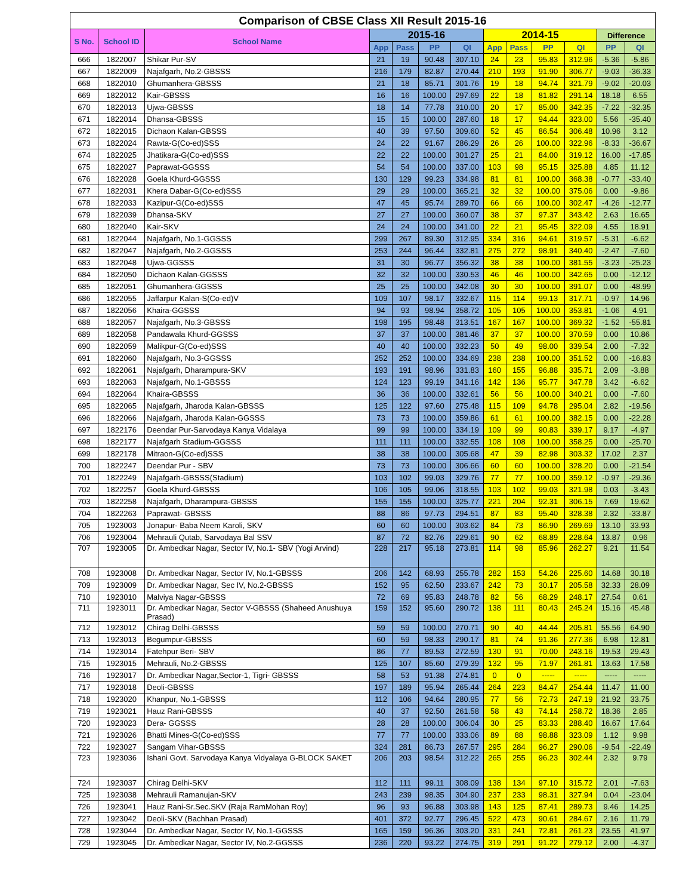| Comparison of CBSE Class XII Result 2015-16 | | | | | | | | | | | | |
| --- | --- | --- | --- | --- | --- | --- | --- | --- | --- | --- | --- | --- |
| S No. | School ID | School Name | 2015-16 | | | | 2014-15 | | | | Difference | |
| | | | App | Pass | PP | QI | App | Pass | PP | QI | PP | QI |
| 666 | 1822007 | Shikar Pur-SV | 21 | 19 | 90.48 | 307.10 | 24 | 23 | 95.83 | 312.96 | -5.36 | -5.86 |
| 667 | 1822009 | Najafgarh, No.2-GBSSS | 216 | 179 | 82.87 | 270.44 | 210 | 193 | 91.90 | 306.77 | -9.03 | -36.33 |
| 668 | 1822010 | Ghumanhera-GBSSS | 21 | 18 | 85.71 | 301.76 | 19 | 18 | 94.74 | 321.79 | -9.02 | -20.03 |
| 669 | 1822012 | Kair-GBSSS | 16 | 16 | 100.00 | 297.69 | 22 | 18 | 81.82 | 291.14 | 18.18 | 6.55 |
| 670 | 1822013 | Ujwa-GBSSS | 18 | 14 | 77.78 | 310.00 | 20 | 17 | 85.00 | 342.35 | -7.22 | -32.35 |
| 671 | 1822014 | Dhansa-GBSSS | 15 | 15 | 100.00 | 287.60 | 18 | 17 | 94.44 | 323.00 | 5.56 | -35.40 |
| 672 | 1822015 | Dichaon Kalan-GBSSS | 40 | 39 | 97.50 | 309.60 | 52 | 45 | 86.54 | 306.48 | 10.96 | 3.12 |
| 673 | 1822024 | Rawta-G(Co-ed)SSS | 24 | 22 | 91.67 | 286.29 | 26 | 26 | 100.00 | 322.96 | -8.33 | -36.67 |
| 674 | 1822025 | Jhatikara-G(Co-ed)SSS | 22 | 22 | 100.00 | 301.27 | 25 | 21 | 84.00 | 319.12 | 16.00 | -17.85 |
| 675 | 1822027 | Paprawat-GGSSS | 54 | 54 | 100.00 | 337.00 | 103 | 98 | 95.15 | 325.88 | 4.85 | 11.12 |
| 676 | 1822028 | Goela Khurd-GGSSS | 130 | 129 | 99.23 | 334.98 | 81 | 81 | 100.00 | 368.38 | -0.77 | -33.40 |
| 677 | 1822031 | Khera Dabar-G(Co-ed)SSS | 29 | 29 | 100.00 | 365.21 | 32 | 32 | 100.00 | 375.06 | 0.00 | -9.86 |
| 678 | 1822033 | Kazipur-G(Co-ed)SSS | 47 | 45 | 95.74 | 289.70 | 66 | 66 | 100.00 | 302.47 | -4.26 | -12.77 |
| 679 | 1822039 | Dhansa-SKV | 27 | 27 | 100.00 | 360.07 | 38 | 37 | 97.37 | 343.42 | 2.63 | 16.65 |
| 680 | 1822040 | Kair-SKV | 24 | 24 | 100.00 | 341.00 | 22 | 21 | 95.45 | 322.09 | 4.55 | 18.91 |
| 681 | 1822044 | Najafgarh, No.1-GGSSS | 299 | 267 | 89.30 | 312.95 | 334 | 316 | 94.61 | 319.57 | -5.31 | -6.62 |
| 682 | 1822047 | Najafgarh, No.2-GGSSS | 253 | 244 | 96.44 | 332.81 | 275 | 272 | 98.91 | 340.40 | -2.47 | -7.60 |
| 683 | 1822048 | Ujwa-GGSSS | 31 | 30 | 96.77 | 356.32 | 38 | 38 | 100.00 | 381.55 | -3.23 | -25.23 |
| 684 | 1822050 | Dichaon Kalan-GGSSS | 32 | 32 | 100.00 | 330.53 | 46 | 46 | 100.00 | 342.65 | 0.00 | -12.12 |
| 685 | 1822051 | Ghumanhera-GGSSS | 25 | 25 | 100.00 | 342.08 | 30 | 30 | 100.00 | 391.07 | 0.00 | -48.99 |
| 686 | 1822055 | Jaffarpur Kalan-S(Co-ed)V | 109 | 107 | 98.17 | 332.67 | 115 | 114 | 99.13 | 317.71 | -0.97 | 14.96 |
| 687 | 1822056 | Khaira-GGSSS | 94 | 93 | 98.94 | 358.72 | 105 | 105 | 100.00 | 353.81 | -1.06 | 4.91 |
| 688 | 1822057 | Najafgarh, No.3-GBSSS | 198 | 195 | 98.48 | 313.51 | 167 | 167 | 100.00 | 369.32 | -1.52 | -55.81 |
| 689 | 1822058 | Pandawala Khurd-GGSSS | 37 | 37 | 100.00 | 381.46 | 37 | 37 | 100.00 | 370.59 | 0.00 | 10.86 |
| 690 | 1822059 | Malikpur-G(Co-ed)SSS | 40 | 40 | 100.00 | 332.23 | 50 | 49 | 98.00 | 339.54 | 2.00 | -7.32 |
| 691 | 1822060 | Najafgarh, No.3-GGSSS | 252 | 252 | 100.00 | 334.69 | 238 | 238 | 100.00 | 351.52 | 0.00 | -16.83 |
| 692 | 1822061 | Najafgarh, Dharampura-SKV | 193 | 191 | 98.96 | 331.83 | 160 | 155 | 96.88 | 335.71 | 2.09 | -3.88 |
| 693 | 1822063 | Najafgarh, No.1-GBSSS | 124 | 123 | 99.19 | 341.16 | 142 | 136 | 95.77 | 347.78 | 3.42 | -6.62 |
| 694 | 1822064 | Khaira-GBSSS | 36 | 36 | 100.00 | 332.61 | 56 | 56 | 100.00 | 340.21 | 0.00 | -7.60 |
| 695 | 1822065 | Najafgarh, Jharoda Kalan-GBSSS | 125 | 122 | 97.60 | 275.48 | 115 | 109 | 94.78 | 295.04 | 2.82 | -19.56 |
| 696 | 1822066 | Najafgarh, Jharoda Kalan-GGSSS | 73 | 73 | 100.00 | 359.86 | 61 | 61 | 100.00 | 382.15 | 0.00 | -22.28 |
| 697 | 1822176 | Deendar Pur-Sarvodaya Kanya Vidalaya | 99 | 99 | 100.00 | 334.19 | 109 | 99 | 90.83 | 339.17 | 9.17 | -4.97 |
| 698 | 1822177 | Najafgarh Stadium-GGSSS | 111 | 111 | 100.00 | 332.55 | 108 | 108 | 100.00 | 358.25 | 0.00 | -25.70 |
| 699 | 1822178 | Mitraon-G(Co-ed)SSS | 38 | 38 | 100.00 | 305.68 | 47 | 39 | 82.98 | 303.32 | 17.02 | 2.37 |
| 700 | 1822247 | Deendar Pur - SBV | 73 | 73 | 100.00 | 306.66 | 60 | 60 | 100.00 | 328.20 | 0.00 | -21.54 |
| 701 | 1822249 | Najafgarh-GBSSS(Stadium) | 103 | 102 | 99.03 | 329.76 | 77 | 77 | 100.00 | 359.12 | -0.97 | -29.36 |
| 702 | 1822257 | Goela Khurd-GBSSS | 106 | 105 | 99.06 | 318.55 | 103 | 102 | 99.03 | 321.98 | 0.03 | -3.43 |
| 703 | 1822258 | Najafgarh, Dharampura-GBSSS | 155 | 155 | 100.00 | 325.77 | 221 | 204 | 92.31 | 306.15 | 7.69 | 19.62 |
| 704 | 1822263 | Paprawat- GBSSS | 88 | 86 | 97.73 | 294.51 | 87 | 83 | 95.40 | 328.38 | 2.32 | -33.87 |
| 705 | 1923003 | Jonapur- Baba Neem Karoli, SKV | 60 | 60 | 100.00 | 303.62 | 84 | 73 | 86.90 | 269.69 | 13.10 | 33.93 |
| 706 | 1923004 | Mehrauli Qutab, Sarvodaya Bal SSV | 87 | 72 | 82.76 | 229.61 | 90 | 62 | 68.89 | 228.64 | 13.87 | 0.96 |
| 707 | 1923005 | Dr. Ambedkar Nagar, Sector IV, No.1- SBV (Yogi Arvind) | 228 | 217 | 95.18 | 273.81 | 114 | 98 | 85.96 | 262.27 | 9.21 | 11.54 |
| 708 | 1923008 | Dr. Ambedkar Nagar, Sector IV, No.1-GBSSS | 206 | 142 | 68.93 | 255.78 | 282 | 153 | 54.26 | 225.60 | 14.68 | 30.18 |
| 709 | 1923009 | Dr. Ambedkar Nagar, Sec IV, No.2-GBSSS | 152 | 95 | 62.50 | 233.67 | 242 | 73 | 30.17 | 205.58 | 32.33 | 28.09 |
| 710 | 1923010 | Malviya Nagar-GBSSS | 72 | 69 | 95.83 | 248.78 | 82 | 56 | 68.29 | 248.17 | 27.54 | 0.61 |
| 711 | 1923011 | Dr. Ambedkar Nagar, Sector V-GBSSS (Shaheed Anushuya Prasad) | 159 | 152 | 95.60 | 290.72 | 138 | 111 | 80.43 | 245.24 | 15.16 | 45.48 |
| 712 | 1923012 | Chirag Delhi-GBSSS | 59 | 59 | 100.00 | 270.71 | 90 | 40 | 44.44 | 205.81 | 55.56 | 64.90 |
| 713 | 1923013 | Begumpur-GBSSS | 60 | 59 | 98.33 | 290.17 | 81 | 74 | 91.36 | 277.36 | 6.98 | 12.81 |
| 714 | 1923014 | Fatehpur Beri- SBV | 86 | 77 | 89.53 | 272.59 | 130 | 91 | 70.00 | 243.16 | 19.53 | 29.43 |
| 715 | 1923015 | Mehrauli, No.2-GBSSS | 125 | 107 | 85.60 | 279.39 | 132 | 95 | 71.97 | 261.81 | 13.63 | 17.58 |
| 716 | 1923017 | Dr. Ambedkar Nagar,Sector-1, Tigri- GBSSS | 58 | 53 | 91.38 | 274.81 | 0 | 0 | ----- | ----- | ----- | ----- |
| 717 | 1923018 | Deoli-GBSSS | 197 | 189 | 95.94 | 265.44 | 264 | 223 | 84.47 | 254.44 | 11.47 | 11.00 |
| 718 | 1923020 | Khanpur, No.1-GBSSS | 112 | 106 | 94.64 | 280.95 | 77 | 56 | 72.73 | 247.19 | 21.92 | 33.75 |
| 719 | 1923021 | Hauz Rani-GBSSS | 40 | 37 | 92.50 | 261.58 | 58 | 43 | 74.14 | 258.72 | 18.36 | 2.85 |
| 720 | 1923023 | Dera- GGSSS | 28 | 28 | 100.00 | 306.04 | 30 | 25 | 83.33 | 288.40 | 16.67 | 17.64 |
| 721 | 1923026 | Bhatti Mines-G(Co-ed)SSS | 77 | 77 | 100.00 | 333.06 | 89 | 88 | 98.88 | 323.09 | 1.12 | 9.98 |
| 722 | 1923027 | Sangam Vihar-GBSSS | 324 | 281 | 86.73 | 267.57 | 295 | 284 | 96.27 | 290.06 | -9.54 | -22.49 |
| 723 | 1923036 | Ishani Govt. Sarvodaya Kanya Vidyalaya G-BLOCK SAKET | 206 | 203 | 98.54 | 312.22 | 265 | 255 | 96.23 | 302.44 | 2.32 | 9.79 |
| 724 | 1923037 | Chirag Delhi-SKV | 112 | 111 | 99.11 | 308.09 | 138 | 134 | 97.10 | 315.72 | 2.01 | -7.63 |
| 725 | 1923038 | Mehrauli Ramanujan-SKV | 243 | 239 | 98.35 | 304.90 | 237 | 233 | 98.31 | 327.94 | 0.04 | -23.04 |
| 726 | 1923041 | Hauz Rani-Sr.Sec.SKV (Raja RamMohan Roy) | 96 | 93 | 96.88 | 303.98 | 143 | 125 | 87.41 | 289.73 | 9.46 | 14.25 |
| 727 | 1923042 | Deoli-SKV (Bachhan Prasad) | 401 | 372 | 92.77 | 296.45 | 522 | 473 | 90.61 | 284.67 | 2.16 | 11.79 |
| 728 | 1923044 | Dr. Ambedkar Nagar, Sector IV, No.1-GGSSS | 165 | 159 | 96.36 | 303.20 | 331 | 241 | 72.81 | 261.23 | 23.55 | 41.97 |
| 729 | 1923045 | Dr. Ambedkar Nagar, Sector IV, No.2-GGSSS | 236 | 220 | 93.22 | 274.75 | 319 | 291 | 91.22 | 279.12 | 2.00 | -4.37 |